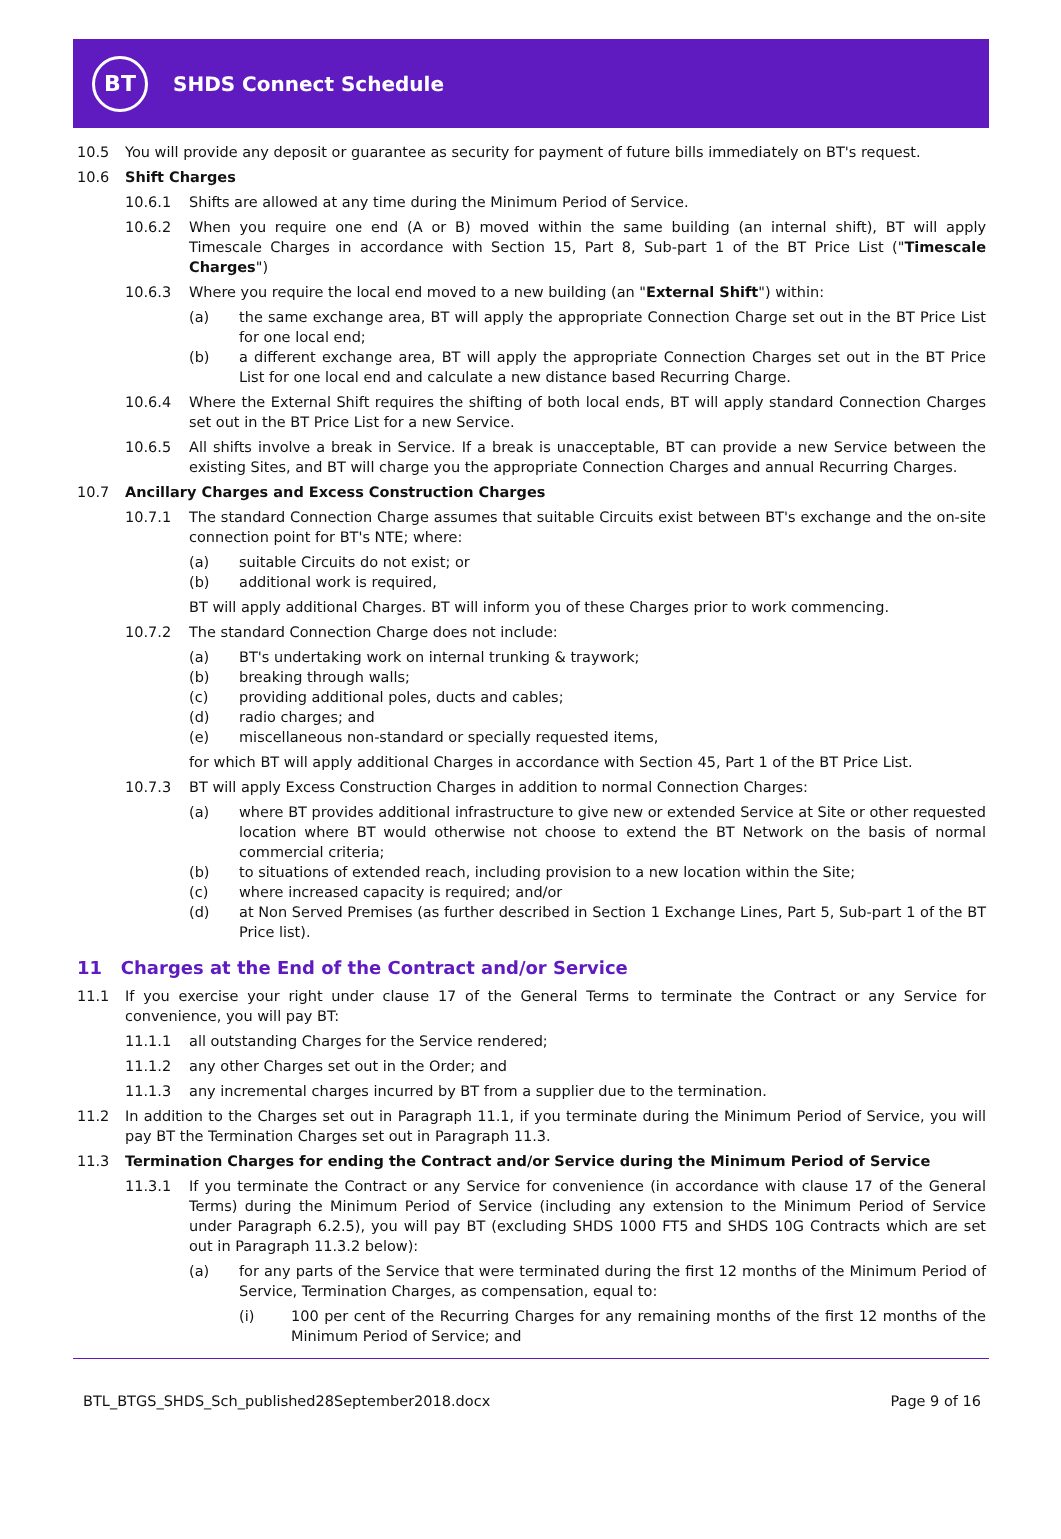BT
SHDS Connect Schedule
10.5 You will provide any deposit or guarantee as security for payment of future bills immediately on BT's request.
10.6 Shift Charges
10.6.1 Shifts are allowed at any time during the Minimum Period of Service.
10.6.2 When you require one end (A or B) moved within the same building (an internal shift), BT will apply Timescale Charges in accordance with Section 15, Part 8, Sub-part 1 of the BT Price List ("Timescale Charges")
10.6.3 Where you require the local end moved to a new building (an "External Shift") within:
(a) the same exchange area, BT will apply the appropriate Connection Charge set out in the BT Price List for one local end;
(b) a different exchange area, BT will apply the appropriate Connection Charges set out in the BT Price List for one local end and calculate a new distance based Recurring Charge.
10.6.4 Where the External Shift requires the shifting of both local ends, BT will apply standard Connection Charges set out in the BT Price List for a new Service.
10.6.5 All shifts involve a break in Service. If a break is unacceptable, BT can provide a new Service between the existing Sites, and BT will charge you the appropriate Connection Charges and annual Recurring Charges.
10.7 Ancillary Charges and Excess Construction Charges
10.7.1 The standard Connection Charge assumes that suitable Circuits exist between BT's exchange and the on-site connection point for BT's NTE; where:
(a) suitable Circuits do not exist; or
(b) additional work is required,
BT will apply additional Charges. BT will inform you of these Charges prior to work commencing.
10.7.2 The standard Connection Charge does not include:
(a) BT's undertaking work on internal trunking & traywork;
(b) breaking through walls;
(c) providing additional poles, ducts and cables;
(d) radio charges; and
(e) miscellaneous non-standard or specially requested items,
for which BT will apply additional Charges in accordance with Section 45, Part 1 of the BT Price List.
10.7.3 BT will apply Excess Construction Charges in addition to normal Connection Charges:
(a) where BT provides additional infrastructure to give new or extended Service at Site or other requested location where BT would otherwise not choose to extend the BT Network on the basis of normal commercial criteria;
(b) to situations of extended reach, including provision to a new location within the Site;
(c) where increased capacity is required; and/or
(d) at Non Served Premises (as further described in Section 1 Exchange Lines, Part 5, Sub-part 1 of the BT Price list).
11 Charges at the End of the Contract and/or Service
11.1 If you exercise your right under clause 17 of the General Terms to terminate the Contract or any Service for convenience, you will pay BT:
11.1.1 all outstanding Charges for the Service rendered;
11.1.2 any other Charges set out in the Order; and
11.1.3 any incremental charges incurred by BT from a supplier due to the termination.
11.2 In addition to the Charges set out in Paragraph 11.1, if you terminate during the Minimum Period of Service, you will pay BT the Termination Charges set out in Paragraph 11.3.
11.3 Termination Charges for ending the Contract and/or Service during the Minimum Period of Service
11.3.1 If you terminate the Contract or any Service for convenience (in accordance with clause 17 of the General Terms) during the Minimum Period of Service (including any extension to the Minimum Period of Service under Paragraph 6.2.5), you will pay BT (excluding SHDS 1000 FT5 and SHDS 10G Contracts which are set out in Paragraph 11.3.2 below):
(a) for any parts of the Service that were terminated during the first 12 months of the Minimum Period of Service, Termination Charges, as compensation, equal to:
(i) 100 per cent of the Recurring Charges for any remaining months of the first 12 months of the Minimum Period of Service; and
BTL_BTGS_SHDS_Sch_published28September2018.docx Page 9 of 16